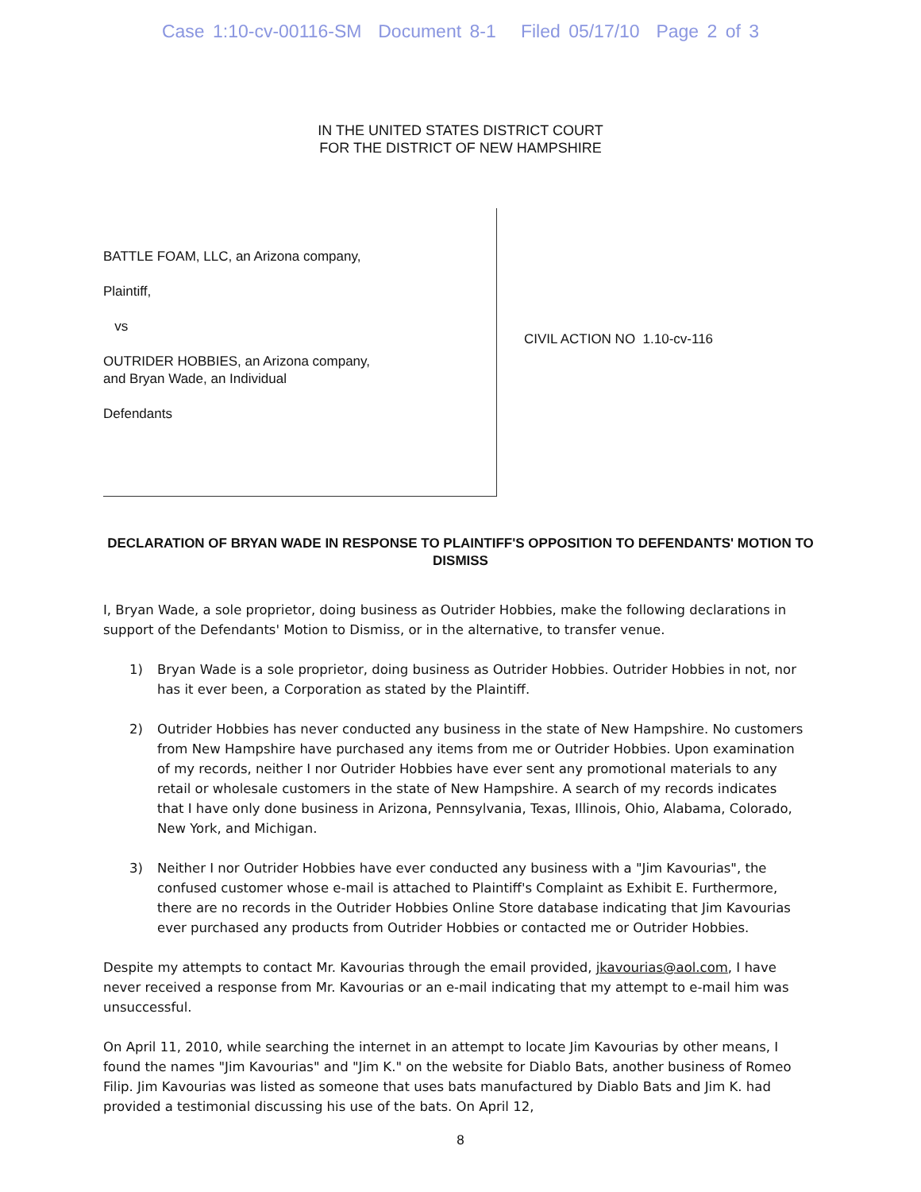Case 1:10-cv-00116-SM Document 8-1 Filed 05/17/10 Page 2 of 3
IN THE UNITED STATES DISTRICT COURT
FOR THE DISTRICT OF NEW HAMPSHIRE
BATTLE FOAM, LLC, an Arizona company,
Plaintiff,
vs
OUTRIDER HOBBIES, an Arizona company,
and Bryan Wade, an Individual
Defendants
CIVIL ACTION NO 1.10-cv-116
DECLARATION OF BRYAN WADE IN RESPONSE TO PLAINTIFF'S OPPOSITION TO DEFENDANTS' MOTION TO DISMISS
I, Bryan Wade, a sole proprietor, doing business as Outrider Hobbies, make the following declarations in support of the Defendants' Motion to Dismiss, or in the alternative, to transfer venue.
1) Bryan Wade is a sole proprietor, doing business as Outrider Hobbies. Outrider Hobbies in not, nor has it ever been, a Corporation as stated by the Plaintiff.
2) Outrider Hobbies has never conducted any business in the state of New Hampshire. No customers from New Hampshire have purchased any items from me or Outrider Hobbies. Upon examination of my records, neither I nor Outrider Hobbies have ever sent any promotional materials to any retail or wholesale customers in the state of New Hampshire. A search of my records indicates that I have only done business in Arizona, Pennsylvania, Texas, Illinois, Ohio, Alabama, Colorado, New York, and Michigan.
3) Neither I nor Outrider Hobbies have ever conducted any business with a "Jim Kavourias", the confused customer whose e-mail is attached to Plaintiff's Complaint as Exhibit E. Furthermore, there are no records in the Outrider Hobbies Online Store database indicating that Jim Kavourias ever purchased any products from Outrider Hobbies or contacted me or Outrider Hobbies.
Despite my attempts to contact Mr. Kavourias through the email provided, jkavourias@aol.com, I have never received a response from Mr. Kavourias or an e-mail indicating that my attempt to e-mail him was unsuccessful.
On April 11, 2010, while searching the internet in an attempt to locate Jim Kavourias by other means, I found the names "Jim Kavourias" and "Jim K." on the website for Diablo Bats, another business of Romeo Filip. Jim Kavourias was listed as someone that uses bats manufactured by Diablo Bats and Jim K. had provided a testimonial discussing his use of the bats. On April 12,
8